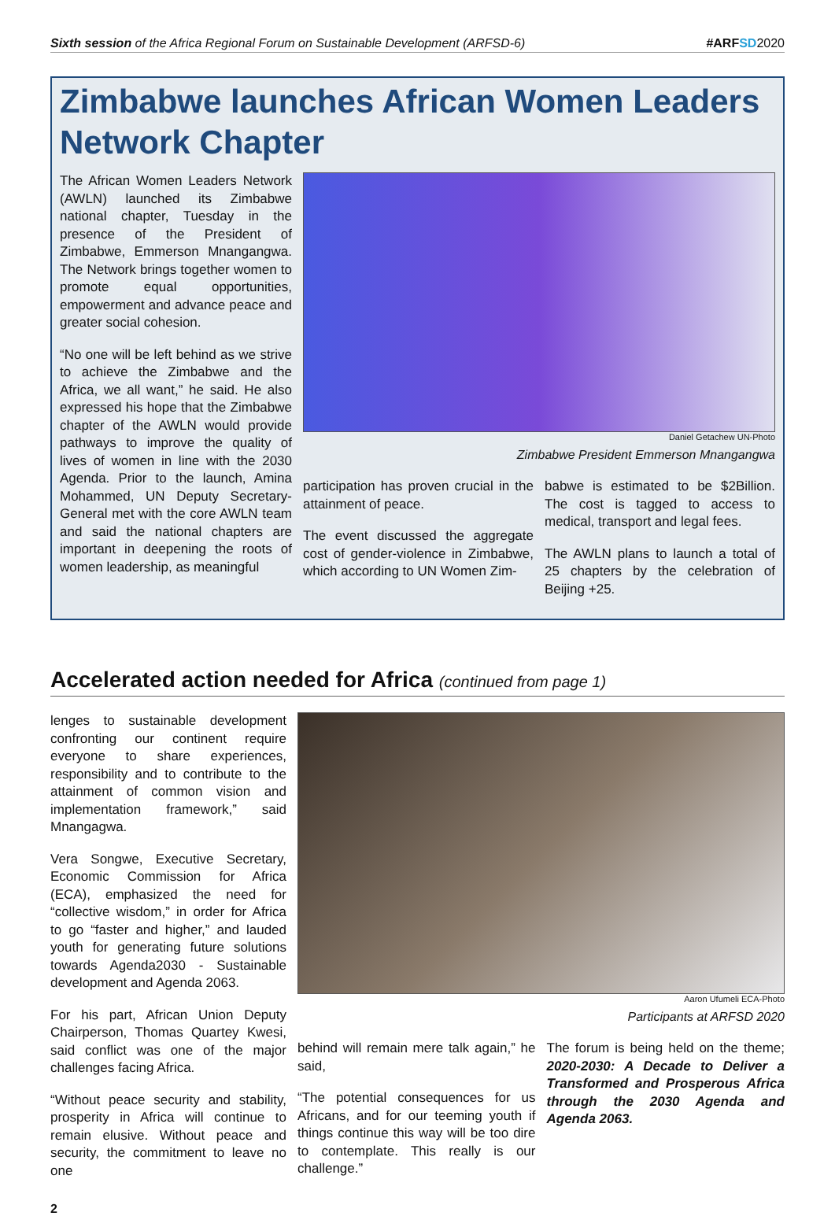Sixth session of the Africa Regional Forum on Sustainable Development (ARFSD-6) #ARFSD 2020
Zimbabwe launches African Women Leaders Network Chapter
The African Women Leaders Network (AWLN) launched its Zimbabwe national chapter, Tuesday in the presence of the President of Zimbabwe, Emmerson Mnangangwa. The Network brings together women to promote equal opportunities, empowerment and advance peace and greater social cohesion.
“No one will be left behind as we strive to achieve the Zimbabwe and the Africa, we all want,” he said. He also expressed his hope that the Zimbabwe chapter of the AWLN would provide pathways to improve the quality of lives of women in line with the 2030 Agenda. Prior to the launch, Amina Mohammed, UN Deputy Secretary-General met with the core AWLN team and said the national chapters are important in deepening the roots of women leadership, as meaningful
Daniel Getachew UN-Photo
Zimbabwe President Emmerson Mnangangwa
participation has proven crucial in the attainment of peace.
The event discussed the aggregate cost of gender-violence in Zimbabwe, which according to UN Women Zim-
babwe is estimated to be $2Billion. The cost is tagged to access to medical, transport and legal fees.
The AWLN plans to launch a total of 25 chapters by the celebration of Beijing +25.
Accelerated action needed for Africa (continued from page 1)
lenges to sustainable development confronting our continent require everyone to share experiences, responsibility and to contribute to the attainment of common vision and implementation framework,” said Mnangagwa.
Vera Songwe, Executive Secretary, Economic Commission for Africa (ECA), emphasized the need for “collective wisdom,” in order for Africa to go “faster and higher,” and lauded youth for generating future solutions towards Agenda2030 - Sustainable development and Agenda 2063.
For his part, African Union Deputy Chairperson, Thomas Quartey Kwesi, said conflict was one of the major challenges facing Africa.
“Without peace security and stability, prosperity in Africa will continue to remain elusive. Without peace and security, the commitment to leave no one
Aaron Ufumeli ECA-Photo
Participants at ARFSD 2020
behind will remain mere talk again,” he said,
“The potential consequences for us Africans, and for our teeming youth if things continue this way will be too dire to contemplate. This really is our challenge.”
The forum is being held on the theme; 2020-2030: A Decade to Deliver a Transformed and Prosperous Africa through the 2030 Agenda and Agenda 2063.
2